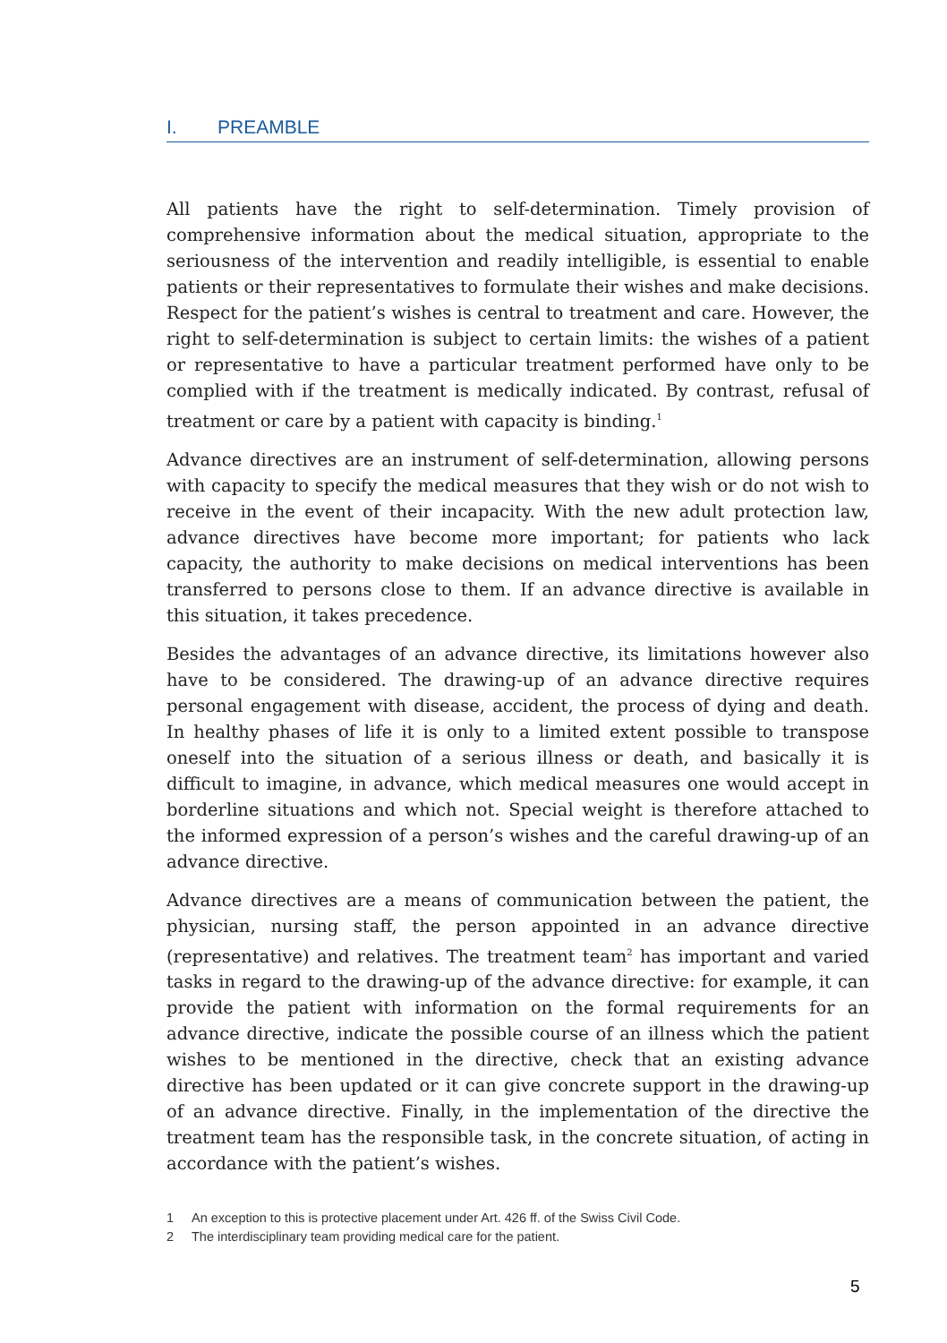I. PREAMBLE
All patients have the right to self-determination. Timely provision of comprehensive information about the medical situation, appropriate to the seriousness of the intervention and readily intelligible, is essential to enable patients or their representatives to formulate their wishes and make decisions. Respect for the patient’s wishes is central to treatment and care. However, the right to self-determination is subject to certain limits: the wishes of a patient or representative to have a particular treatment performed have only to be complied with if the treatment is medically indicated. By contrast, refusal of treatment or care by a patient with capacity is binding.<sup>1</sup>
Advance directives are an instrument of self-determination, allowing persons with capacity to specify the medical measures that they wish or do not wish to receive in the event of their incapacity. With the new adult protection law, advance directives have become more important; for patients who lack capacity, the authority to make decisions on medical interventions has been transferred to persons close to them. If an advance directive is available in this situation, it takes precedence.
Besides the advantages of an advance directive, its limitations however also have to be considered. The drawing-up of an advance directive requires personal engagement with disease, accident, the process of dying and death. In healthy phases of life it is only to a limited extent possible to transpose oneself into the situation of a serious illness or death, and basically it is difficult to imagine, in advance, which medical measures one would accept in borderline situations and which not. Special weight is therefore attached to the informed expression of a person’s wishes and the careful drawing-up of an advance directive.
Advance directives are a means of communication between the patient, the physician, nursing staff, the person appointed in an advance directive (representative) and relatives. The treatment team<sup>2</sup> has important and varied tasks in regard to the drawing-up of the advance directive: for example, it can provide the patient with information on the formal requirements for an advance directive, indicate the possible course of an illness which the patient wishes to be mentioned in the directive, check that an existing advance directive has been updated or it can give concrete support in the drawing-up of an advance directive. Finally, in the implementation of the directive the treatment team has the responsible task, in the concrete situation, of acting in accordance with the patient’s wishes.
1 An exception to this is protective placement under Art. 426 ff. of the Swiss Civil Code.
2 The interdisciplinary team providing medical care for the patient.
5